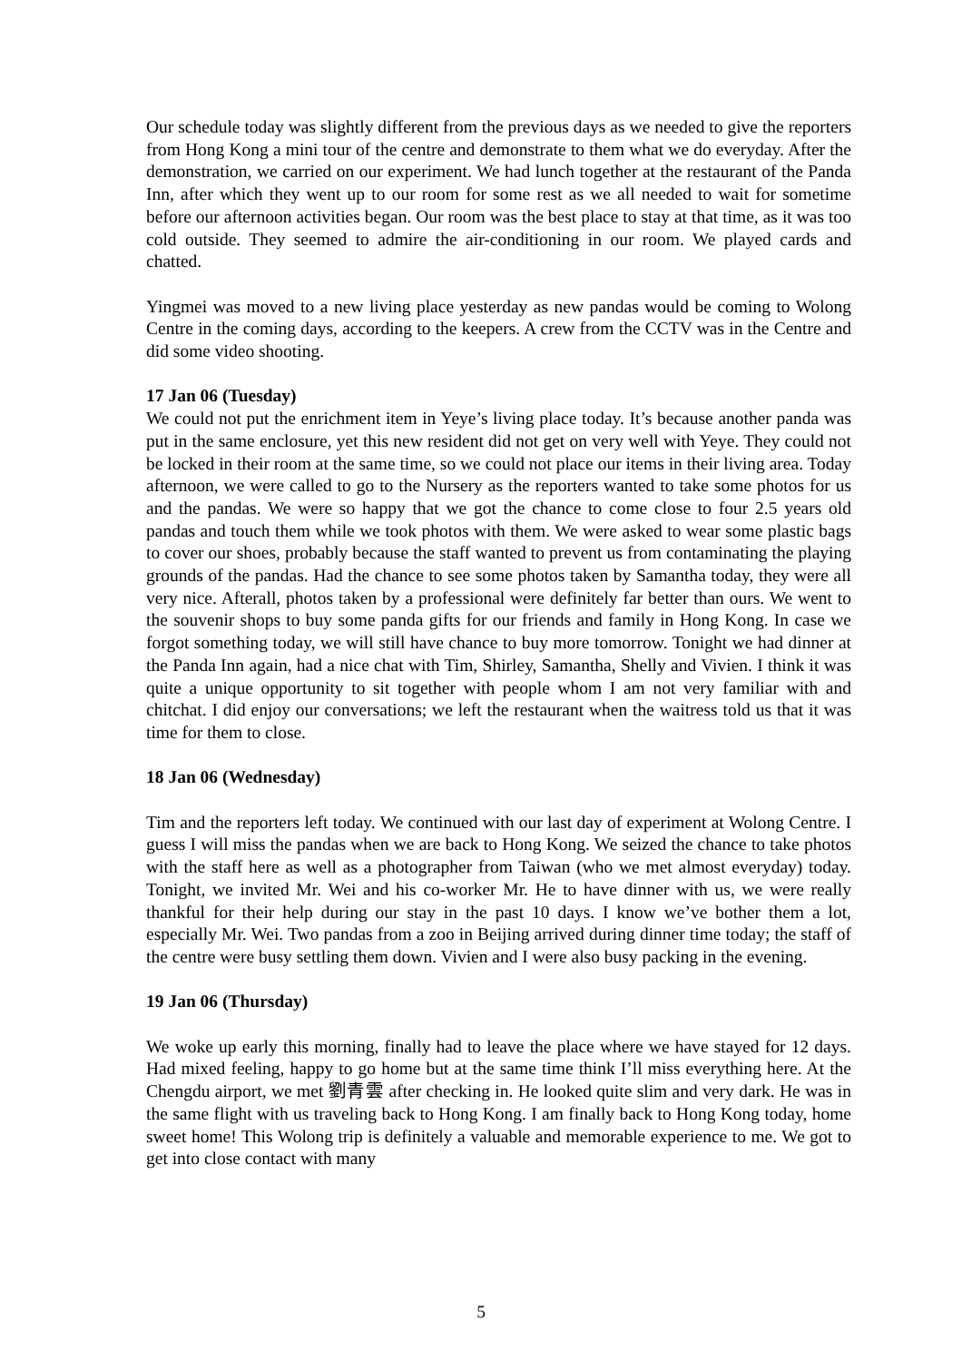Our schedule today was slightly different from the previous days as we needed to give the reporters from Hong Kong a mini tour of the centre and demonstrate to them what we do everyday. After the demonstration, we carried on our experiment. We had lunch together at the restaurant of the Panda Inn, after which they went up to our room for some rest as we all needed to wait for sometime before our afternoon activities began. Our room was the best place to stay at that time, as it was too cold outside. They seemed to admire the air-conditioning in our room. We played cards and chatted.
Yingmei was moved to a new living place yesterday as new pandas would be coming to Wolong Centre in the coming days, according to the keepers. A crew from the CCTV was in the Centre and did some video shooting.
17 Jan 06 (Tuesday)
We could not put the enrichment item in Yeye’s living place today. It’s because another panda was put in the same enclosure, yet this new resident did not get on very well with Yeye. They could not be locked in their room at the same time, so we could not place our items in their living area. Today afternoon, we were called to go to the Nursery as the reporters wanted to take some photos for us and the pandas. We were so happy that we got the chance to come close to four 2.5 years old pandas and touch them while we took photos with them. We were asked to wear some plastic bags to cover our shoes, probably because the staff wanted to prevent us from contaminating the playing grounds of the pandas. Had the chance to see some photos taken by Samantha today, they were all very nice. Afterall, photos taken by a professional were definitely far better than ours. We went to the souvenir shops to buy some panda gifts for our friends and family in Hong Kong. In case we forgot something today, we will still have chance to buy more tomorrow. Tonight we had dinner at the Panda Inn again, had a nice chat with Tim, Shirley, Samantha, Shelly and Vivien. I think it was quite a unique opportunity to sit together with people whom I am not very familiar with and chitchat. I did enjoy our conversations; we left the restaurant when the waitress told us that it was time for them to close.
18 Jan 06 (Wednesday)
Tim and the reporters left today. We continued with our last day of experiment at Wolong Centre. I guess I will miss the pandas when we are back to Hong Kong. We seized the chance to take photos with the staff here as well as a photographer from Taiwan (who we met almost everyday) today. Tonight, we invited Mr. Wei and his co-worker Mr. He to have dinner with us, we were really thankful for their help during our stay in the past 10 days. I know we’ve bother them a lot, especially Mr. Wei. Two pandas from a zoo in Beijing arrived during dinner time today; the staff of the centre were busy settling them down. Vivien and I were also busy packing in the evening.
19 Jan 06 (Thursday)
We woke up early this morning, finally had to leave the place where we have stayed for 12 days. Had mixed feeling, happy to go home but at the same time think I’ll miss everything here. At the Chengdu airport, we met 劉青雲 after checking in. He looked quite slim and very dark. He was in the same flight with us traveling back to Hong Kong. I am finally back to Hong Kong today, home sweet home! This Wolong trip is definitely a valuable and memorable experience to me. We got to get into close contact with many
5